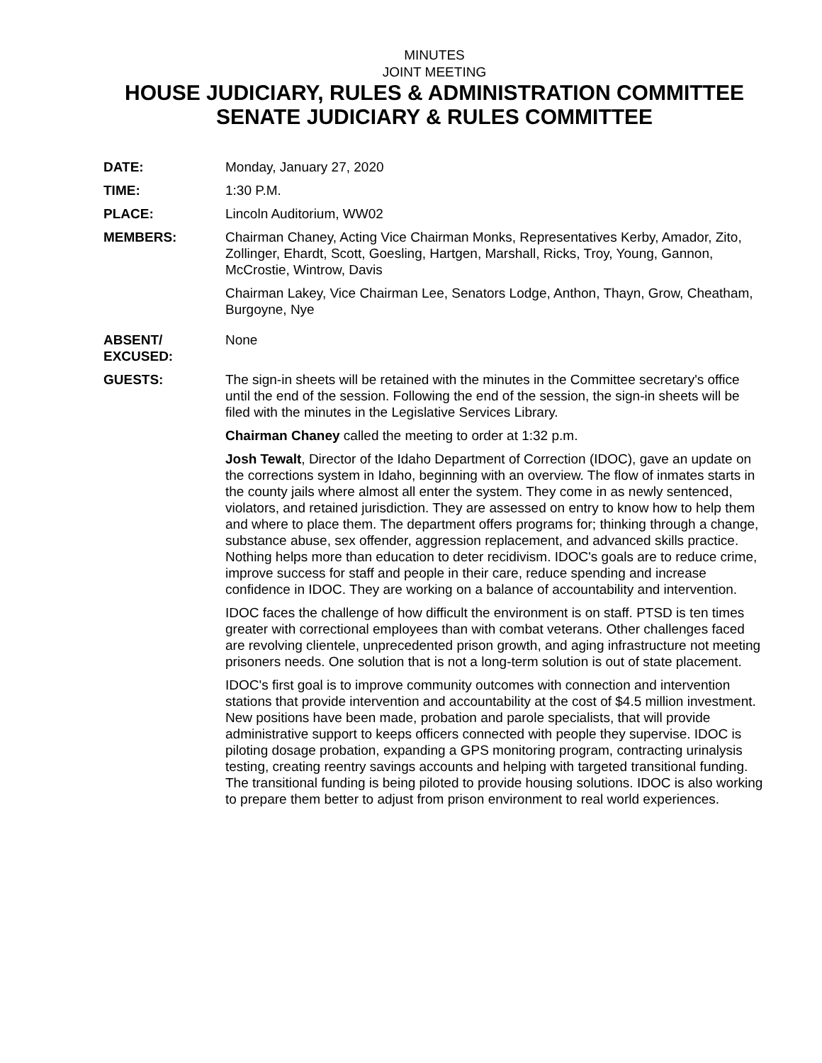MINUTES
JOINT MEETING
HOUSE JUDICIARY, RULES & ADMINISTRATION COMMITTEE
SENATE JUDICIARY & RULES COMMITTEE
DATE: Monday, January 27, 2020
TIME: 1:30 P.M.
PLACE: Lincoln Auditorium, WW02
MEMBERS: Chairman Chaney, Acting Vice Chairman Monks, Representatives Kerby, Amador, Zito, Zollinger, Ehardt, Scott, Goesling, Hartgen, Marshall, Ricks, Troy, Young, Gannon, McCrostie, Wintrow, Davis
Chairman Lakey, Vice Chairman Lee, Senators Lodge, Anthon, Thayn, Grow, Cheatham, Burgoyne, Nye
ABSENT/
EXCUSED:
None
GUESTS: The sign-in sheets will be retained with the minutes in the Committee secretary's office until the end of the session. Following the end of the session, the sign-in sheets will be filed with the minutes in the Legislative Services Library.
Chairman Chaney called the meeting to order at 1:32 p.m.
Josh Tewalt, Director of the Idaho Department of Correction (IDOC), gave an update on the corrections system in Idaho, beginning with an overview. The flow of inmates starts in the county jails where almost all enter the system. They come in as newly sentenced, violators, and retained jurisdiction. They are assessed on entry to know how to help them and where to place them. The department offers programs for; thinking through a change, substance abuse, sex offender, aggression replacement, and advanced skills practice. Nothing helps more than education to deter recidivism. IDOC's goals are to reduce crime, improve success for staff and people in their care, reduce spending and increase confidence in IDOC. They are working on a balance of accountability and intervention.
IDOC faces the challenge of how difficult the environment is on staff. PTSD is ten times greater with correctional employees than with combat veterans. Other challenges faced are revolving clientele, unprecedented prison growth, and aging infrastructure not meeting prisoners needs. One solution that is not a long-term solution is out of state placement.
IDOC's first goal is to improve community outcomes with connection and intervention stations that provide intervention and accountability at the cost of $4.5 million investment. New positions have been made, probation and parole specialists, that will provide administrative support to keeps officers connected with people they supervise. IDOC is piloting dosage probation, expanding a GPS monitoring program, contracting urinalysis testing, creating reentry savings accounts and helping with targeted transitional funding. The transitional funding is being piloted to provide housing solutions. IDOC is also working to prepare them better to adjust from prison environment to real world experiences.